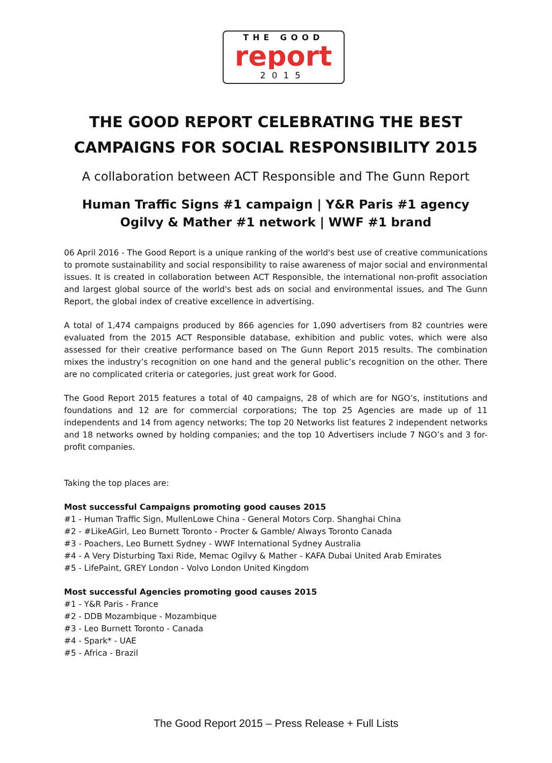THE GOOD
report
2015
THE GOOD REPORT CELEBRATING THE BEST
CAMPAIGNS FOR SOCIAL RESPONSIBILITY 2015
A collaboration between ACT Responsible and The Gunn Report
Human Traffic Signs #1 campaign | Y&R Paris #1 agency
Ogilvy & Mather #1 network | WWF #1 brand
06 April 2016 - The Good Report is a unique ranking of the world's best use of creative communications to promote sustainability and social responsibility to raise awareness of major social and environmental issues. It is created in collaboration between ACT Responsible, the international non-profit association and largest global source of the world's best ads on social and environmental issues, and The Gunn Report, the global index of creative excellence in advertising.
A total of 1,474 campaigns produced by 866 agencies for 1,090 advertisers from 82 countries were evaluated from the 2015 ACT Responsible database, exhibition and public votes, which were also assessed for their creative performance based on The Gunn Report 2015 results. The combination mixes the industry’s recognition on one hand and the general public’s recognition on the other. There are no complicated criteria or categories, just great work for Good.
The Good Report 2015 features a total of 40 campaigns, 28 of which are for NGO’s, institutions and foundations and 12 are for commercial corporations; The top 25 Agencies are made up of 11 independents and 14 from agency networks; The top 20 Networks list features 2 independent networks and 18 networks owned by holding companies; and the top 10 Advertisers include 7 NGO’s and 3 for-profit companies.
Taking the top places are:
Most successful Campaigns promoting good causes 2015
#1 - Human Traffic Sign, MullenLowe China - General Motors Corp. Shanghai China
#2 - #LikeAGirl, Leo Burnett Toronto - Procter & Gamble/ Always Toronto Canada
#3 - Poachers, Leo Burnett Sydney - WWF International Sydney Australia
#4 - A Very Disturbing Taxi Ride, Memac Ogilvy & Mather - KAFA Dubai United Arab Emirates
#5 - LifePaint, GREY London - Volvo London United Kingdom
Most successful Agencies promoting good causes 2015
#1 - Y&R Paris - France
#2 - DDB Mozambique - Mozambique
#3 - Leo Burnett Toronto - Canada
#4 - Spark* - UAE
#5 - Africa - Brazil
The Good Report 2015 – Press Release + Full Lists